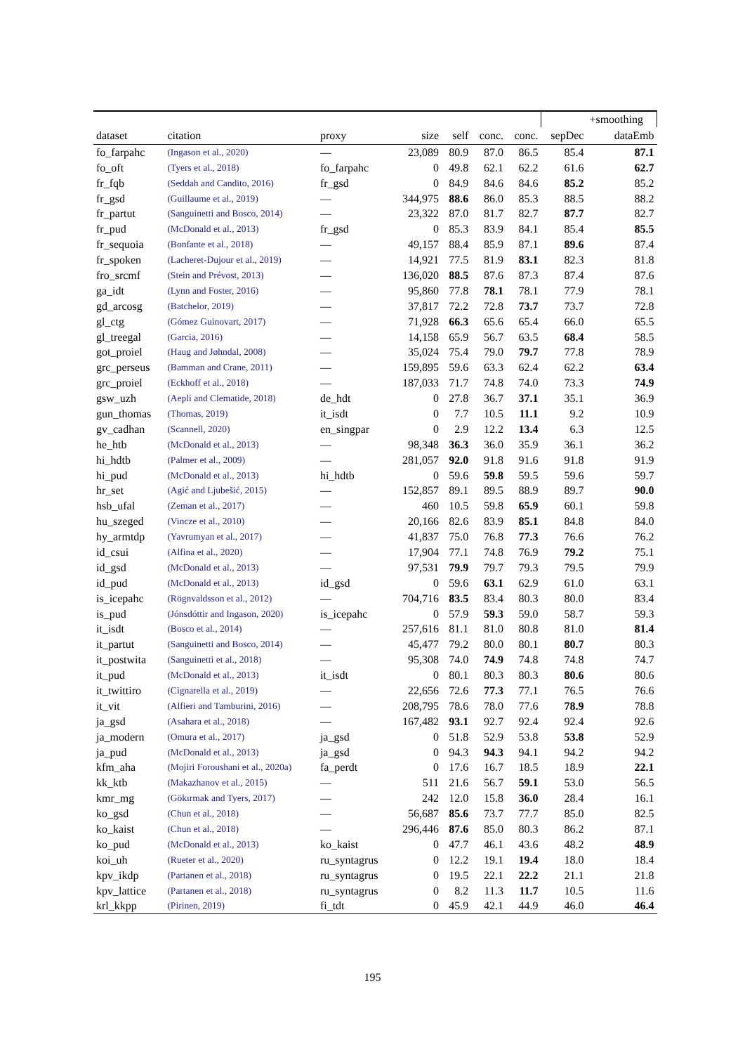| | | | | | | | | +smoothing |
| --- | --- | --- | --- | --- | --- | --- | --- | --- |
| dataset | citation | proxy | size | self | conc. | conc. | sepDec | dataEmb |
| fo_farpahc | (Ingason et al., 2020) | — | 23,089 | 80.9 | 87.0 | 86.5 | 85.4 | 87.1 |
| fo_oft | (Tyers et al., 2018) | fo_farpahc | 0 | 49.8 | 62.1 | 62.2 | 61.6 | 62.7 |
| fr_fqb | (Seddah and Candito, 2016) | fr_gsd | 0 | 84.9 | 84.6 | 84.6 | 85.2 | 85.2 |
| fr_gsd | (Guillaume et al., 2019) | — | 344,975 | 88.6 | 86.0 | 85.3 | 88.5 | 88.2 |
| fr_partut | (Sanguinetti and Bosco, 2014) | — | 23,322 | 87.0 | 81.7 | 82.7 | 87.7 | 82.7 |
| fr_pud | (McDonald et al., 2013) | fr_gsd | 0 | 85.3 | 83.9 | 84.1 | 85.4 | 85.5 |
| fr_sequoia | (Bonfante et al., 2018) | — | 49,157 | 88.4 | 85.9 | 87.1 | 89.6 | 87.4 |
| fr_spoken | (Lacheret-Dujour et al., 2019) | — | 14,921 | 77.5 | 81.9 | 83.1 | 82.3 | 81.8 |
| fro_srcmf | (Stein and Prévost, 2013) | — | 136,020 | 88.5 | 87.6 | 87.3 | 87.4 | 87.6 |
| ga_idt | (Lynn and Foster, 2016) | — | 95,860 | 77.8 | 78.1 | 78.1 | 77.9 | 78.1 |
| gd_arcosg | (Batchelor, 2019) | — | 37,817 | 72.2 | 72.8 | 73.7 | 73.7 | 72.8 |
| gl_ctg | (Gómez Guinovart, 2017) | — | 71,928 | 66.3 | 65.6 | 65.4 | 66.0 | 65.5 |
| gl_treegal | (Garcia, 2016) | — | 14,158 | 65.9 | 56.7 | 63.5 | 68.4 | 58.5 |
| got_proiel | (Haug and Jøhndal, 2008) | — | 35,024 | 75.4 | 79.0 | 79.7 | 77.8 | 78.9 |
| grc_perseus | (Bamman and Crane, 2011) | — | 159,895 | 59.6 | 63.3 | 62.4 | 62.2 | 63.4 |
| grc_proiel | (Eckhoff et al., 2018) | — | 187,033 | 71.7 | 74.8 | 74.0 | 73.3 | 74.9 |
| gsw_uzh | (Aepli and Clematide, 2018) | de_hdt | 0 | 27.8 | 36.7 | 37.1 | 35.1 | 36.9 |
| gun_thomas | (Thomas, 2019) | it_isdt | 0 | 7.7 | 10.5 | 11.1 | 9.2 | 10.9 |
| gv_cadhan | (Scannell, 2020) | en_singpar | 0 | 2.9 | 12.2 | 13.4 | 6.3 | 12.5 |
| he_htb | (McDonald et al., 2013) | — | 98,348 | 36.3 | 36.0 | 35.9 | 36.1 | 36.2 |
| hi_hdtb | (Palmer et al., 2009) | — | 281,057 | 92.0 | 91.8 | 91.6 | 91.8 | 91.9 |
| hi_pud | (McDonald et al., 2013) | hi_hdtb | 0 | 59.6 | 59.8 | 59.5 | 59.6 | 59.7 |
| hr_set | (Agić and Ljubešić, 2015) | — | 152,857 | 89.1 | 89.5 | 88.9 | 89.7 | 90.0 |
| hsb_ufal | (Zeman et al., 2017) | — | 460 | 10.5 | 59.8 | 65.9 | 60.1 | 59.8 |
| hu_szeged | (Vincze et al., 2010) | — | 20,166 | 82.6 | 83.9 | 85.1 | 84.8 | 84.0 |
| hy_armtdp | (Yavrumyan et al., 2017) | — | 41,837 | 75.0 | 76.8 | 77.3 | 76.6 | 76.2 |
| id_csui | (Alfina et al., 2020) | — | 17,904 | 77.1 | 74.8 | 76.9 | 79.2 | 75.1 |
| id_gsd | (McDonald et al., 2013) | — | 97,531 | 79.9 | 79.7 | 79.3 | 79.5 | 79.9 |
| id_pud | (McDonald et al., 2013) | id_gsd | 0 | 59.6 | 63.1 | 62.9 | 61.0 | 63.1 |
| is_icepahc | (Rögnvaldsson et al., 2012) | — | 704,716 | 83.5 | 83.4 | 80.3 | 80.0 | 83.4 |
| is_pud | (Jónsdóttir and Ingason, 2020) | is_icepahc | 0 | 57.9 | 59.3 | 59.0 | 58.7 | 59.3 |
| it_isdt | (Bosco et al., 2014) | — | 257,616 | 81.1 | 81.0 | 80.8 | 81.0 | 81.4 |
| it_partut | (Sanguinetti and Bosco, 2014) | — | 45,477 | 79.2 | 80.0 | 80.1 | 80.7 | 80.3 |
| it_postwita | (Sanguinetti et al., 2018) | — | 95,308 | 74.0 | 74.9 | 74.8 | 74.8 | 74.7 |
| it_pud | (McDonald et al., 2013) | it_isdt | 0 | 80.1 | 80.3 | 80.3 | 80.6 | 80.6 |
| it_twittiro | (Cignarella et al., 2019) | — | 22,656 | 72.6 | 77.3 | 77.1 | 76.5 | 76.6 |
| it_vit | (Alfieri and Tamburini, 2016) | — | 208,795 | 78.6 | 78.0 | 77.6 | 78.9 | 78.8 |
| ja_gsd | (Asahara et al., 2018) | — | 167,482 | 93.1 | 92.7 | 92.4 | 92.4 | 92.6 |
| ja_modern | (Omura et al., 2017) | ja_gsd | 0 | 51.8 | 52.9 | 53.8 | 53.8 | 52.9 |
| ja_pud | (McDonald et al., 2013) | ja_gsd | 0 | 94.3 | 94.3 | 94.1 | 94.2 | 94.2 |
| kfm_aha | (Mojiri Foroushani et al., 2020a) | fa_perdt | 0 | 17.6 | 16.7 | 18.5 | 18.9 | 22.1 |
| kk_ktb | (Makazhanov et al., 2015) | — | 511 | 21.6 | 56.7 | 59.1 | 53.0 | 56.5 |
| kmr_mg | (Gökırmak and Tyers, 2017) | — | 242 | 12.0 | 15.8 | 36.0 | 28.4 | 16.1 |
| ko_gsd | (Chun et al., 2018) | — | 56,687 | 85.6 | 73.7 | 77.7 | 85.0 | 82.5 |
| ko_kaist | (Chun et al., 2018) | — | 296,446 | 87.6 | 85.0 | 80.3 | 86.2 | 87.1 |
| ko_pud | (McDonald et al., 2013) | ko_kaist | 0 | 47.7 | 46.1 | 43.6 | 48.2 | 48.9 |
| koi_uh | (Rueter et al., 2020) | ru_syntagrus | 0 | 12.2 | 19.1 | 19.4 | 18.0 | 18.4 |
| kpv_ikdp | (Partanen et al., 2018) | ru_syntagrus | 0 | 19.5 | 22.1 | 22.2 | 21.1 | 21.8 |
| kpv_lattice | (Partanen et al., 2018) | ru_syntagrus | 0 | 8.2 | 11.3 | 11.7 | 10.5 | 11.6 |
| krl_kkpp | (Pirinen, 2019) | fi_tdt | 0 | 45.9 | 42.1 | 44.9 | 46.0 | 46.4 |
195